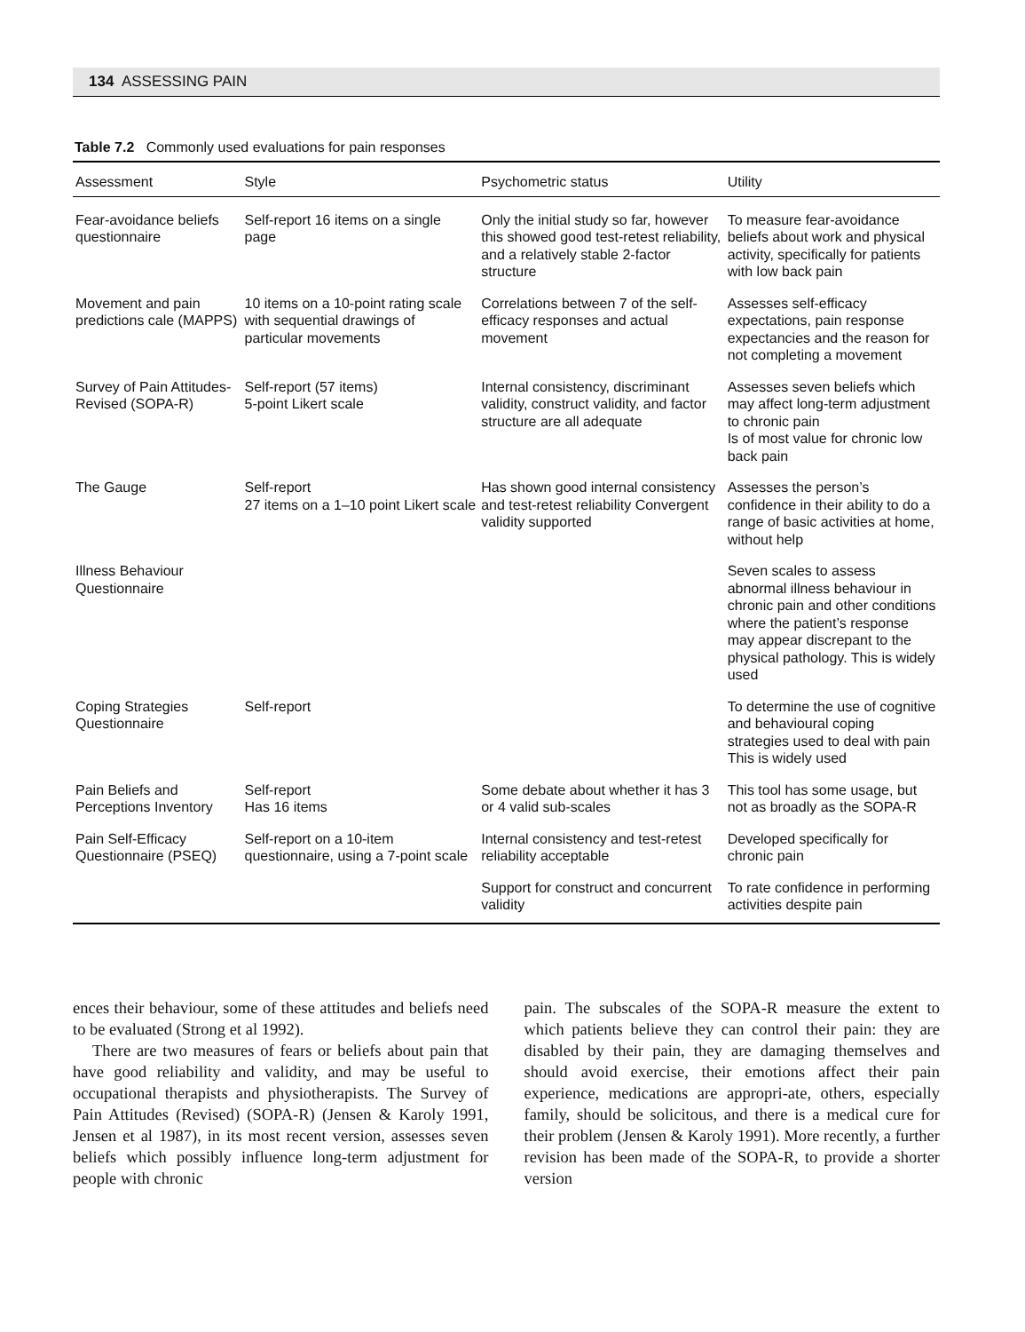134 ASSESSING PAIN
Table 7.2 Commonly used evaluations for pain responses
| Assessment | Style | Psychometric status | Utility |
| --- | --- | --- | --- |
| Fear-avoidance beliefs questionnaire | Self-report 16 items on a single page | Only the initial study so far, however this showed good test-retest reliability, and a relatively stable 2-factor structure | To measure fear-avoidance beliefs about work and physical activity, specifically for patients with low back pain |
| Movement and pain predictions cale (MAPPS) | 10 items on a 10-point rating scale with sequential drawings of particular movements | Correlations between 7 of the self-efficacy responses and actual movement | Assesses self-efficacy expectations, pain response expectancies and the reason for not completing a movement |
| Survey of Pain Attitudes-Revised (SOPA-R) | Self-report (57 items) 5-point Likert scale | Internal consistency, discriminant validity, construct validity, and factor structure are all adequate | Assesses seven beliefs which may affect long-term adjustment to chronic pain Is of most value for chronic low back pain |
| The Gauge | Self-report 27 items on a 1–10 point Likert scale | Has shown good internal consistency and test-retest reliability Convergent validity supported | Assesses the person’s confidence in their ability to do a range of basic activities at home, without help |
| Illness Behaviour Questionnaire | | | Seven scales to assess abnormal illness behaviour in chronic pain and other conditions where the patient’s response may appear discrepant to the physical pathology. This is widely used |
| Coping Strategies Questionnaire | Self-report | | To determine the use of cognitive and behavioural coping strategies used to deal with pain This is widely used |
| Pain Beliefs and Perceptions Inventory | Self-report Has 16 items | Some debate about whether it has 3 or 4 valid sub-scales | This tool has some usage, but not as broadly as the SOPA-R |
| Pain Self-Efficacy Questionnaire (PSEQ) | Self-report on a 10-item questionnaire, using a 7-point scale | Internal consistency and test-retest reliability acceptable | Developed specifically for chronic pain |
| | | Support for construct and concurrent validity | To rate confidence in performing activities despite pain |
ences their behaviour, some of these attitudes and beliefs need to be evaluated (Strong et al 1992).
There are two measures of fears or beliefs about pain that have good reliability and validity, and may be useful to occupational therapists and physiotherapists. The Survey of Pain Attitudes (Revised) (SOPA-R) (Jensen & Karoly 1991, Jensen et al 1987), in its most recent version, assesses seven beliefs which possibly influence long-term adjustment for people with chronic
pain. The subscales of the SOPA-R measure the extent to which patients believe they can control their pain: they are disabled by their pain, they are damaging themselves and should avoid exercise, their emotions affect their pain experience, medications are appropri-ate, others, especially family, should be solicitous, and there is a medical cure for their problem (Jensen & Karoly 1991). More recently, a further revision has been made of the SOPA-R, to provide a shorter version